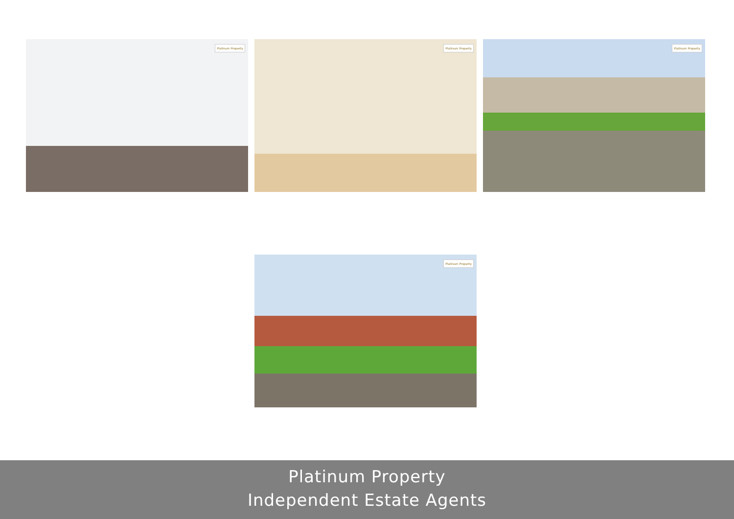Platinum Property
Platinum Property
Platinum Property
Platinum Property
Platinum Property
Independent Estate Agents